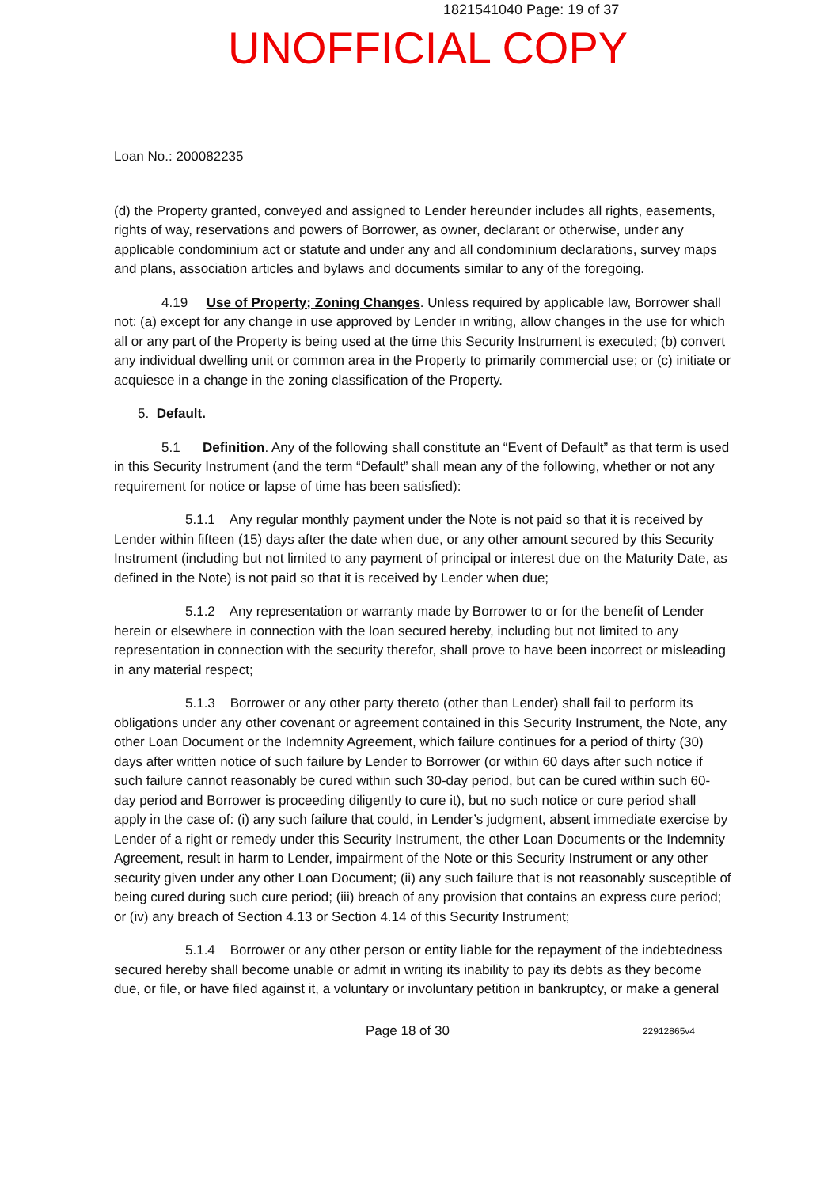1821541040 Page: 19 of 37
UNOFFICIAL COPY
Loan No.: 200082235
(d) the Property granted, conveyed and assigned to Lender hereunder includes all rights, easements, rights of way, reservations and powers of Borrower, as owner, declarant or otherwise, under any applicable condominium act or statute and under any and all condominium declarations, survey maps and plans, association articles and bylaws and documents similar to any of the foregoing.
4.19 Use of Property; Zoning Changes. Unless required by applicable law, Borrower shall not: (a) except for any change in use approved by Lender in writing, allow changes in the use for which all or any part of the Property is being used at the time this Security Instrument is executed; (b) convert any individual dwelling unit or common area in the Property to primarily commercial use; or (c) initiate or acquiesce in a change in the zoning classification of the Property.
5. Default.
5.1 Definition. Any of the following shall constitute an “Event of Default” as that term is used in this Security Instrument (and the term “Default” shall mean any of the following, whether or not any requirement for notice or lapse of time has been satisfied):
5.1.1 Any regular monthly payment under the Note is not paid so that it is received by Lender within fifteen (15) days after the date when due, or any other amount secured by this Security Instrument (including but not limited to any payment of principal or interest due on the Maturity Date, as defined in the Note) is not paid so that it is received by Lender when due;
5.1.2 Any representation or warranty made by Borrower to or for the benefit of Lender herein or elsewhere in connection with the loan secured hereby, including but not limited to any representation in connection with the security therefor, shall prove to have been incorrect or misleading in any material respect;
5.1.3 Borrower or any other party thereto (other than Lender) shall fail to perform its obligations under any other covenant or agreement contained in this Security Instrument, the Note, any other Loan Document or the Indemnity Agreement, which failure continues for a period of thirty (30) days after written notice of such failure by Lender to Borrower (or within 60 days after such notice if such failure cannot reasonably be cured within such 30-day period, but can be cured within such 60-day period and Borrower is proceeding diligently to cure it), but no such notice or cure period shall apply in the case of: (i) any such failure that could, in Lender’s judgment, absent immediate exercise by Lender of a right or remedy under this Security Instrument, the other Loan Documents or the Indemnity Agreement, result in harm to Lender, impairment of the Note or this Security Instrument or any other security given under any other Loan Document; (ii) any such failure that is not reasonably susceptible of being cured during such cure period; (iii) breach of any provision that contains an express cure period; or (iv) any breach of Section 4.13 or Section 4.14 of this Security Instrument;
5.1.4 Borrower or any other person or entity liable for the repayment of the indebtedness secured hereby shall become unable or admit in writing its inability to pay its debts as they become due, or file, or have filed against it, a voluntary or involuntary petition in bankruptcy, or make a general
Page 18 of 30 22912865v4